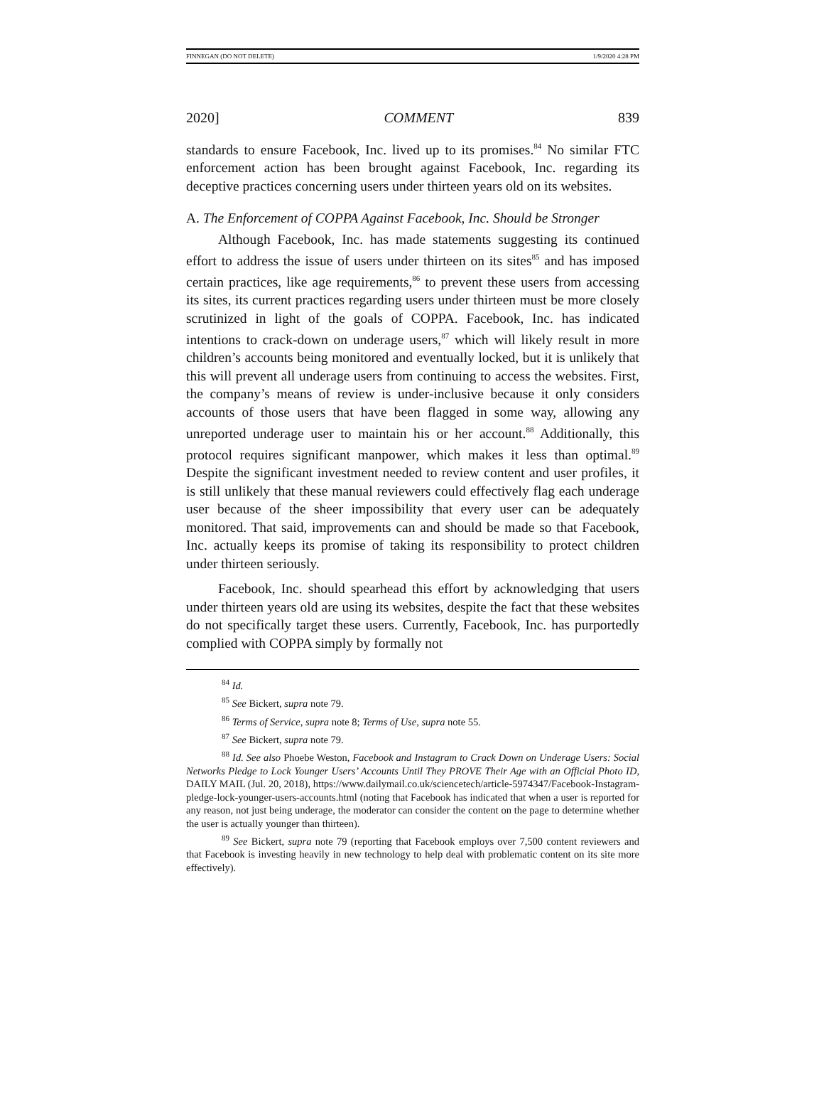FINNEGAN (DO NOT DELETE) 1/9/2020 4:28 PM
2020] COMMENT 839
standards to ensure Facebook, Inc. lived up to its promises.<sup>84</sup> No similar FTC enforcement action has been brought against Facebook, Inc. regarding its deceptive practices concerning users under thirteen years old on its websites.
A. The Enforcement of COPPA Against Facebook, Inc. Should be Stronger
Although Facebook, Inc. has made statements suggesting its continued effort to address the issue of users under thirteen on its sites<sup>85</sup> and has imposed certain practices, like age requirements,<sup>86</sup> to prevent these users from accessing its sites, its current practices regarding users under thirteen must be more closely scrutinized in light of the goals of COPPA. Facebook, Inc. has indicated intentions to crack-down on underage users,<sup>87</sup> which will likely result in more children’s accounts being monitored and eventually locked, but it is unlikely that this will prevent all underage users from continuing to access the websites. First, the company’s means of review is under-inclusive because it only considers accounts of those users that have been flagged in some way, allowing any unreported underage user to maintain his or her account.<sup>88</sup> Additionally, this protocol requires significant manpower, which makes it less than optimal.<sup>89</sup> Despite the significant investment needed to review content and user profiles, it is still unlikely that these manual reviewers could effectively flag each underage user because of the sheer impossibility that every user can be adequately monitored. That said, improvements can and should be made so that Facebook, Inc. actually keeps its promise of taking its responsibility to protect children under thirteen seriously.
Facebook, Inc. should spearhead this effort by acknowledging that users under thirteen years old are using its websites, despite the fact that these websites do not specifically target these users. Currently, Facebook, Inc. has purportedly complied with COPPA simply by formally not
<sup>84</sup> Id.
<sup>85</sup> See Bickert, supra note 79.
<sup>86</sup> Terms of Service, supra note 8; Terms of Use, supra note 55.
<sup>87</sup> See Bickert, supra note 79.
<sup>88</sup> Id. See also Phoebe Weston, Facebook and Instagram to Crack Down on Underage Users: Social Networks Pledge to Lock Younger Users’ Accounts Until They PROVE Their Age with an Official Photo ID, DAILY MAIL (Jul. 20, 2018), https://www.dailymail.co.uk/sciencetech/article-5974347/Facebook-Instagram-pledge-lock-younger-users-accounts.html (noting that Facebook has indicated that when a user is reported for any reason, not just being underage, the moderator can consider the content on the page to determine whether the user is actually younger than thirteen).
<sup>89</sup> See Bickert, supra note 79 (reporting that Facebook employs over 7,500 content reviewers and that Facebook is investing heavily in new technology to help deal with problematic content on its site more effectively).